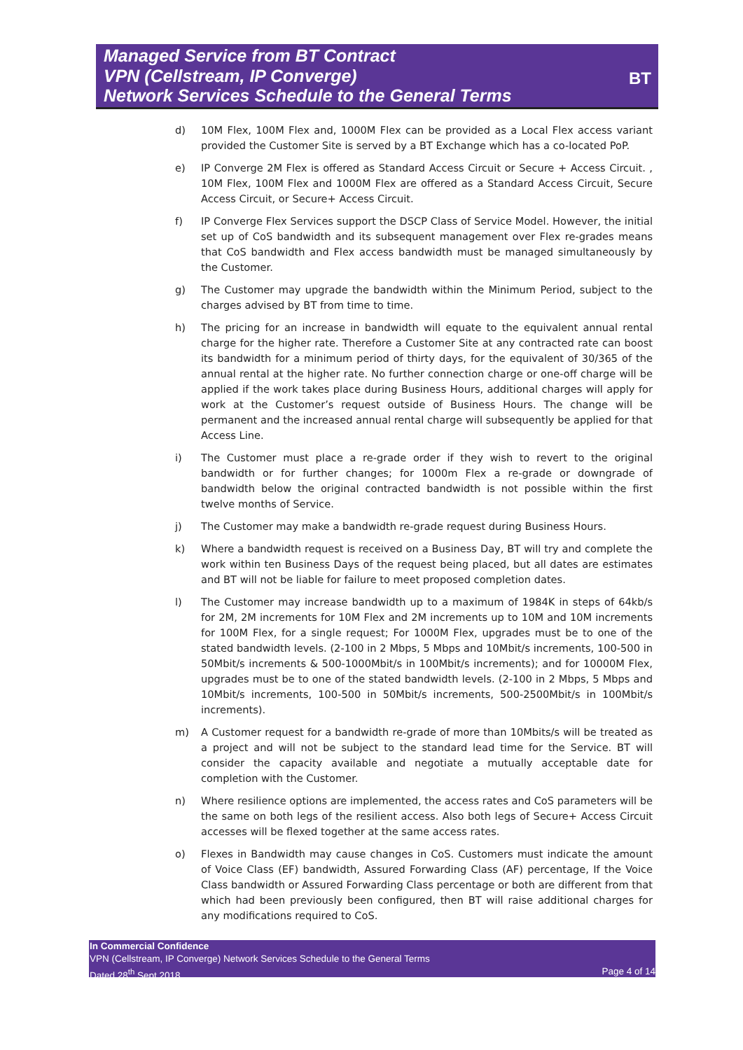Managed Service from BT Contract
VPN (Cellstream, IP Converge)
Network Services Schedule to the General Terms
BT
d) 10M Flex, 100M Flex and, 1000M Flex can be provided as a Local Flex access variant provided the Customer Site is served by a BT Exchange which has a co-located PoP.
e) IP Converge 2M Flex is offered as Standard Access Circuit or Secure + Access Circuit. , 10M Flex, 100M Flex and 1000M Flex are offered as a Standard Access Circuit, Secure Access Circuit, or Secure+ Access Circuit.
f) IP Converge Flex Services support the DSCP Class of Service Model. However, the initial set up of CoS bandwidth and its subsequent management over Flex re-grades means that CoS bandwidth and Flex access bandwidth must be managed simultaneously by the Customer.
g) The Customer may upgrade the bandwidth within the Minimum Period, subject to the charges advised by BT from time to time.
h) The pricing for an increase in bandwidth will equate to the equivalent annual rental charge for the higher rate. Therefore a Customer Site at any contracted rate can boost its bandwidth for a minimum period of thirty days, for the equivalent of 30/365 of the annual rental at the higher rate. No further connection charge or one-off charge will be applied if the work takes place during Business Hours, additional charges will apply for work at the Customer’s request outside of Business Hours. The change will be permanent and the increased annual rental charge will subsequently be applied for that Access Line.
i) The Customer must place a re-grade order if they wish to revert to the original bandwidth or for further changes; for 1000m Flex a re-grade or downgrade of bandwidth below the original contracted bandwidth is not possible within the first twelve months of Service.
j) The Customer may make a bandwidth re-grade request during Business Hours.
k) Where a bandwidth request is received on a Business Day, BT will try and complete the work within ten Business Days of the request being placed, but all dates are estimates and BT will not be liable for failure to meet proposed completion dates.
l) The Customer may increase bandwidth up to a maximum of 1984K in steps of 64kb/s for 2M, 2M increments for 10M Flex and 2M increments up to 10M and 10M increments for 100M Flex, for a single request; For 1000M Flex, upgrades must be to one of the stated bandwidth levels. (2-100 in 2 Mbps, 5 Mbps and 10Mbit/s increments, 100-500 in 50Mbit/s increments & 500-1000Mbit/s in 100Mbit/s increments); and for 10000M Flex, upgrades must be to one of the stated bandwidth levels. (2-100 in 2 Mbps, 5 Mbps and 10Mbit/s increments, 100-500 in 50Mbit/s increments, 500-2500Mbit/s in 100Mbit/s increments).
m) A Customer request for a bandwidth re-grade of more than 10Mbits/s will be treated as a project and will not be subject to the standard lead time for the Service. BT will consider the capacity available and negotiate a mutually acceptable date for completion with the Customer.
n) Where resilience options are implemented, the access rates and CoS parameters will be the same on both legs of the resilient access. Also both legs of Secure+ Access Circuit accesses will be flexed together at the same access rates.
o) Flexes in Bandwidth may cause changes in CoS. Customers must indicate the amount of Voice Class (EF) bandwidth, Assured Forwarding Class (AF) percentage, If the Voice Class bandwidth or Assured Forwarding Class percentage or both are different from that which had been previously been configured, then BT will raise additional charges for any modifications required to CoS.
In Commercial Confidence
VPN (Cellstream, IP Converge) Network Services Schedule to the General Terms
Dated 28<sup>th</sup> Sept 2018 Page 4 of 14